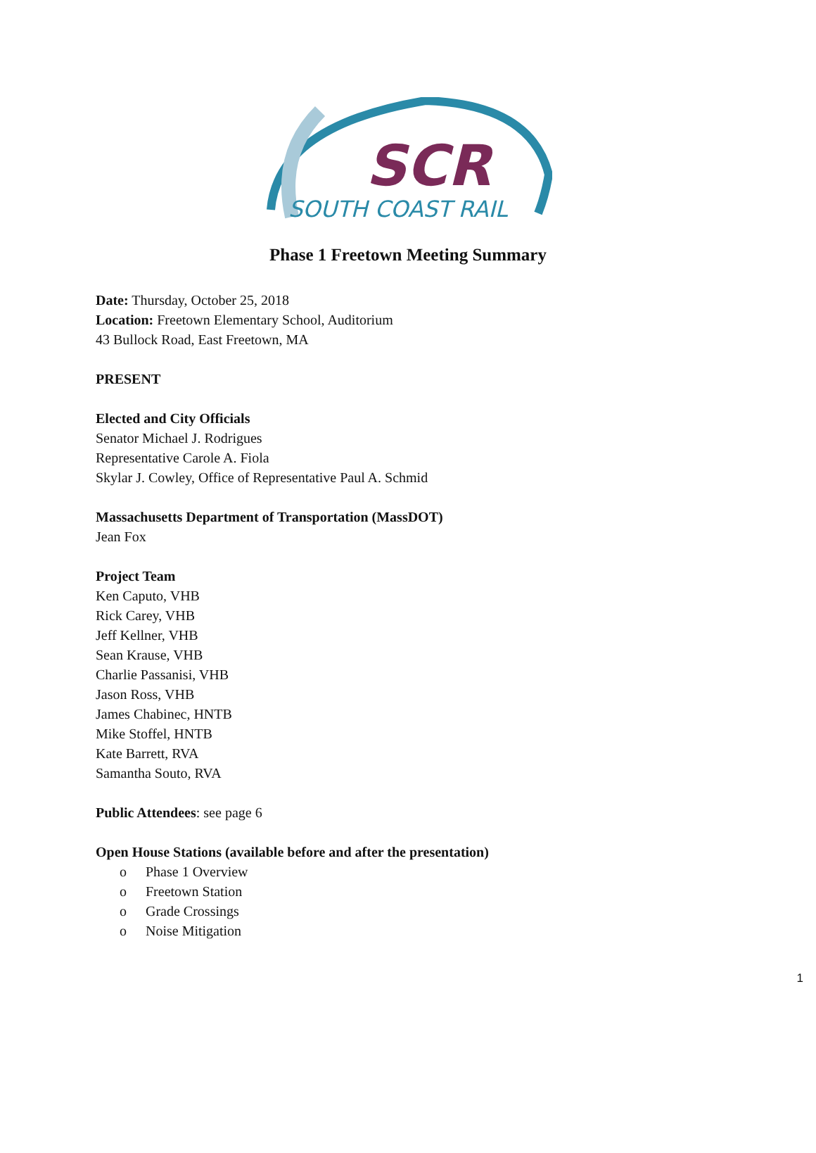SCR
SOUTH COAST RAIL
Phase 1 Freetown Meeting Summary
Date: Thursday, October 25, 2018
Location: Freetown Elementary School, Auditorium
43 Bullock Road, East Freetown, MA
PRESENT
Elected and City Officials
Senator Michael J. Rodrigues
Representative Carole A. Fiola
Skylar J. Cowley, Office of Representative Paul A. Schmid
Massachusetts Department of Transportation (MassDOT)
Jean Fox
Project Team
Ken Caputo, VHB
Rick Carey, VHB
Jeff Kellner, VHB
Sean Krause, VHB
Charlie Passanisi, VHB
Jason Ross, VHB
James Chabinec, HNTB
Mike Stoffel, HNTB
Kate Barrett, RVA
Samantha Souto, RVA
Public Attendees: see page 6
Open House Stations (available before and after the presentation)
o Phase 1 Overview
o Freetown Station
o Grade Crossings
o Noise Mitigation
1